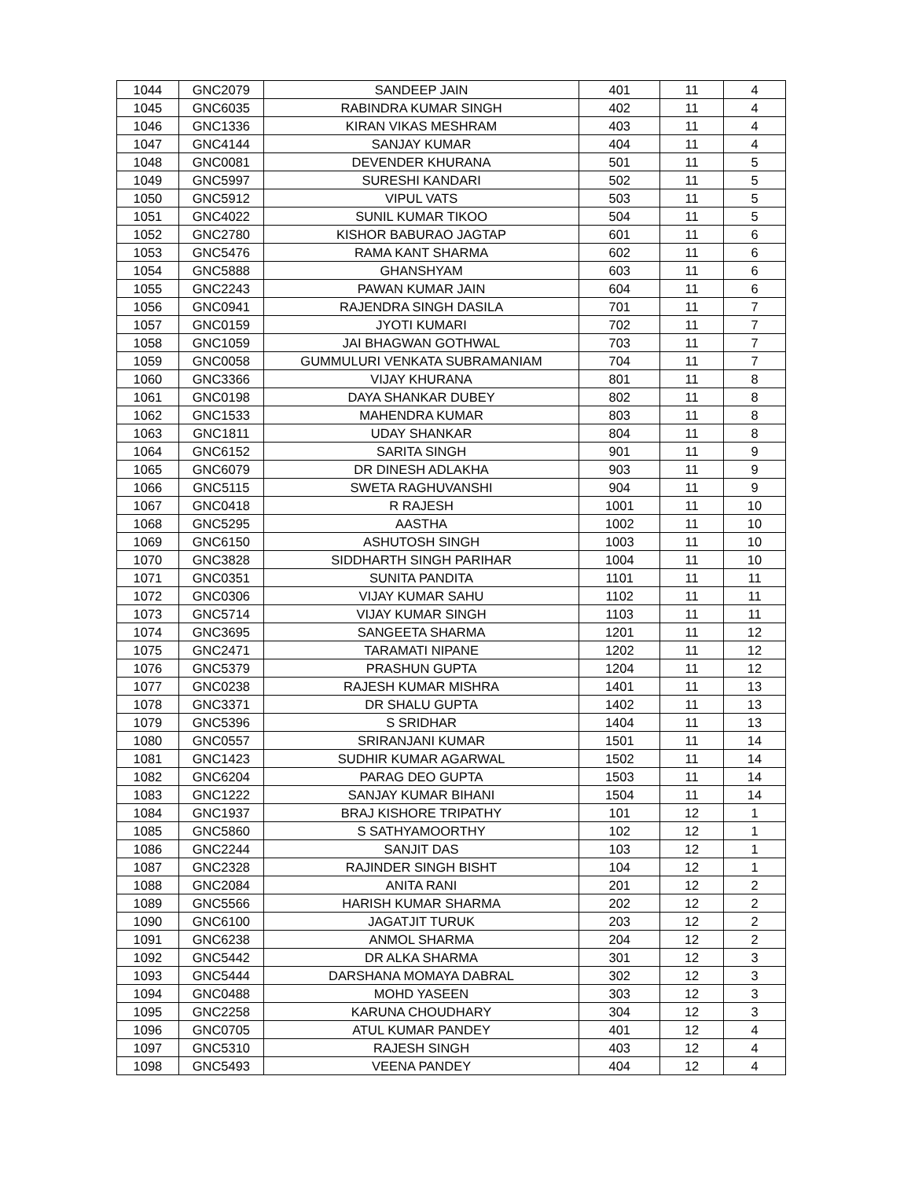| 1044 | GNC2079 | SANDEEP JAIN | 401 | 11 | 4 |
| 1045 | GNC6035 | RABINDRA KUMAR SINGH | 402 | 11 | 4 |
| 1046 | GNC1336 | KIRAN VIKAS MESHRAM | 403 | 11 | 4 |
| 1047 | GNC4144 | SANJAY KUMAR | 404 | 11 | 4 |
| 1048 | GNC0081 | DEVENDER KHURANA | 501 | 11 | 5 |
| 1049 | GNC5997 | SURESHI KANDARI | 502 | 11 | 5 |
| 1050 | GNC5912 | VIPUL VATS | 503 | 11 | 5 |
| 1051 | GNC4022 | SUNIL KUMAR TIKOO | 504 | 11 | 5 |
| 1052 | GNC2780 | KISHOR BABURAO JAGTAP | 601 | 11 | 6 |
| 1053 | GNC5476 | RAMA KANT SHARMA | 602 | 11 | 6 |
| 1054 | GNC5888 | GHANSHYAM | 603 | 11 | 6 |
| 1055 | GNC2243 | PAWAN KUMAR JAIN | 604 | 11 | 6 |
| 1056 | GNC0941 | RAJENDRA SINGH DASILA | 701 | 11 | 7 |
| 1057 | GNC0159 | JYOTI KUMARI | 702 | 11 | 7 |
| 1058 | GNC1059 | JAI BHAGWAN GOTHWAL | 703 | 11 | 7 |
| 1059 | GNC0058 | GUMMULURI VENKATA SUBRAMANIAM | 704 | 11 | 7 |
| 1060 | GNC3366 | VIJAY KHURANA | 801 | 11 | 8 |
| 1061 | GNC0198 | DAYA SHANKAR DUBEY | 802 | 11 | 8 |
| 1062 | GNC1533 | MAHENDRA KUMAR | 803 | 11 | 8 |
| 1063 | GNC1811 | UDAY SHANKAR | 804 | 11 | 8 |
| 1064 | GNC6152 | SARITA SINGH | 901 | 11 | 9 |
| 1065 | GNC6079 | DR DINESH ADLAKHA | 903 | 11 | 9 |
| 1066 | GNC5115 | SWETA RAGHUVANSHI | 904 | 11 | 9 |
| 1067 | GNC0418 | R RAJESH | 1001 | 11 | 10 |
| 1068 | GNC5295 | AASTHA | 1002 | 11 | 10 |
| 1069 | GNC6150 | ASHUTOSH SINGH | 1003 | 11 | 10 |
| 1070 | GNC3828 | SIDDHARTH SINGH PARIHAR | 1004 | 11 | 10 |
| 1071 | GNC0351 | SUNITA PANDITA | 1101 | 11 | 11 |
| 1072 | GNC0306 | VIJAY KUMAR SAHU | 1102 | 11 | 11 |
| 1073 | GNC5714 | VIJAY KUMAR SINGH | 1103 | 11 | 11 |
| 1074 | GNC3695 | SANGEETA SHARMA | 1201 | 11 | 12 |
| 1075 | GNC2471 | TARAMATI NIPANE | 1202 | 11 | 12 |
| 1076 | GNC5379 | PRASHUN GUPTA | 1204 | 11 | 12 |
| 1077 | GNC0238 | RAJESH KUMAR MISHRA | 1401 | 11 | 13 |
| 1078 | GNC3371 | DR SHALU GUPTA | 1402 | 11 | 13 |
| 1079 | GNC5396 | S SRIDHAR | 1404 | 11 | 13 |
| 1080 | GNC0557 | SRIRANJANI KUMAR | 1501 | 11 | 14 |
| 1081 | GNC1423 | SUDHIR KUMAR AGARWAL | 1502 | 11 | 14 |
| 1082 | GNC6204 | PARAG DEO GUPTA | 1503 | 11 | 14 |
| 1083 | GNC1222 | SANJAY KUMAR BIHANI | 1504 | 11 | 14 |
| 1084 | GNC1937 | BRAJ KISHORE TRIPATHY | 101 | 12 | 1 |
| 1085 | GNC5860 | S SATHYAMOORTHY | 102 | 12 | 1 |
| 1086 | GNC2244 | SANJIT DAS | 103 | 12 | 1 |
| 1087 | GNC2328 | RAJINDER SINGH BISHT | 104 | 12 | 1 |
| 1088 | GNC2084 | ANITA RANI | 201 | 12 | 2 |
| 1089 | GNC5566 | HARISH KUMAR SHARMA | 202 | 12 | 2 |
| 1090 | GNC6100 | JAGATJIT TURUK | 203 | 12 | 2 |
| 1091 | GNC6238 | ANMOL SHARMA | 204 | 12 | 2 |
| 1092 | GNC5442 | DR ALKA SHARMA | 301 | 12 | 3 |
| 1093 | GNC5444 | DARSHANA MOMAYA DABRAL | 302 | 12 | 3 |
| 1094 | GNC0488 | MOHD YASEEN | 303 | 12 | 3 |
| 1095 | GNC2258 | KARUNA CHOUDHARY | 304 | 12 | 3 |
| 1096 | GNC0705 | ATUL KUMAR PANDEY | 401 | 12 | 4 |
| 1097 | GNC5310 | RAJESH SINGH | 403 | 12 | 4 |
| 1098 | GNC5493 | VEENA PANDEY | 404 | 12 | 4 |